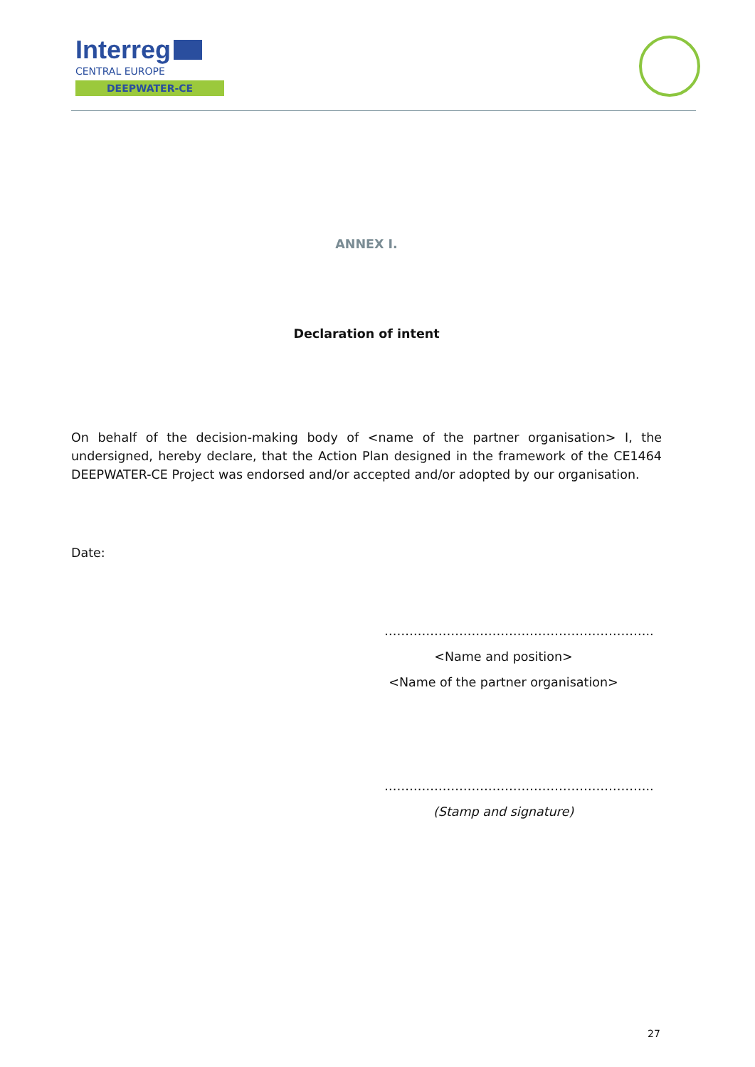Interreg
CENTRAL EUROPE
DEEPWATER-CE
ANNEX I.
Declaration of intent
On behalf of the decision-making body of <name of the partner organisation> I, the undersigned, hereby declare, that the Action Plan designed in the framework of the CE1464 DEEPWATER-CE Project was endorsed and/or accepted and/or adopted by our organisation.
Date:
………………………………………………………..
<Name and position>
<Name of the partner organisation>
………………………………………………………..
(Stamp and signature)
27